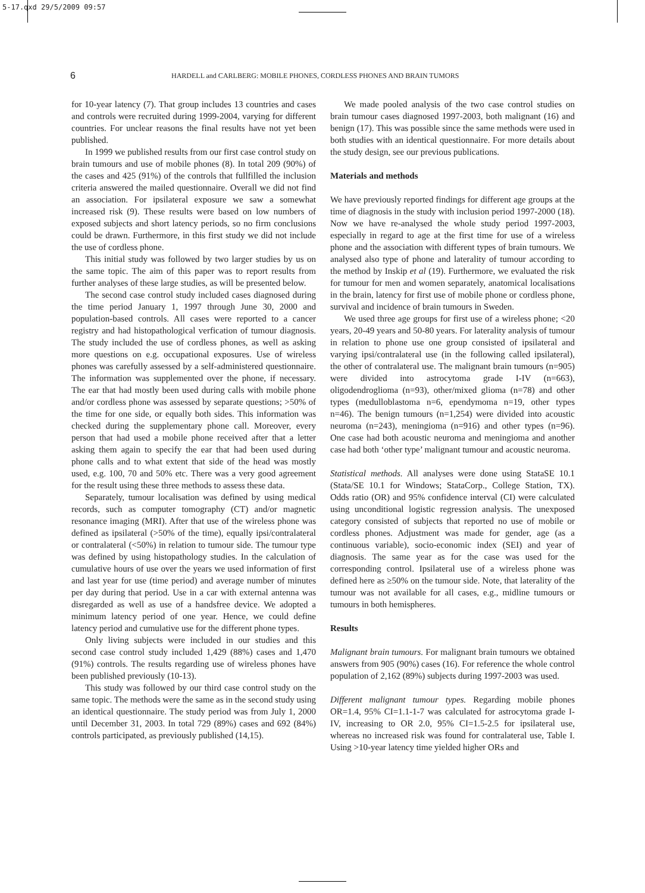5-17.qxd 29/5/2009 09:57
6 HARDELL and CARLBERG: MOBILE PHONES, CORDLESS PHONES AND BRAIN TUMORS
for 10-year latency (7). That group includes 13 countries and cases and controls were recruited during 1999-2004, varying for different countries. For unclear reasons the final results have not yet been published.
In 1999 we published results from our first case control study on brain tumours and use of mobile phones (8). In total 209 (90%) of the cases and 425 (91%) of the controls that fullfilled the inclusion criteria answered the mailed questionnaire. Overall we did not find an association. For ipsilateral exposure we saw a somewhat increased risk (9). These results were based on low numbers of exposed subjects and short latency periods, so no firm conclusions could be drawn. Furthermore, in this first study we did not include the use of cordless phone.
This initial study was followed by two larger studies by us on the same topic. The aim of this paper was to report results from further analyses of these large studies, as will be presented below.
The second case control study included cases diagnosed during the time period January 1, 1997 through June 30, 2000 and population-based controls. All cases were reported to a cancer registry and had histopathological verfication of tumour diagnosis. The study included the use of cordless phones, as well as asking more questions on e.g. occupational exposures. Use of wireless phones was carefully assessed by a self-administered questionnaire. The information was supplemented over the phone, if necessary. The ear that had mostly been used during calls with mobile phone and/or cordless phone was assessed by separate questions; >50% of the time for one side, or equally both sides. This information was checked during the supplementary phone call. Moreover, every person that had used a mobile phone received after that a letter asking them again to specify the ear that had been used during phone calls and to what extent that side of the head was mostly used, e.g. 100, 70 and 50% etc. There was a very good agreement for the result using these three methods to assess these data.
Separately, tumour localisation was defined by using medical records, such as computer tomography (CT) and/or magnetic resonance imaging (MRI). After that use of the wireless phone was defined as ipsilateral (>50% of the time), equally ipsi/contralateral or contralateral (<50%) in relation to tumour side. The tumour type was defined by using histopathology studies. In the calculation of cumulative hours of use over the years we used information of first and last year for use (time period) and average number of minutes per day during that period. Use in a car with external antenna was disregarded as well as use of a handsfree device. We adopted a minimum latency period of one year. Hence, we could define latency period and cumulative use for the different phone types.
Only living subjects were included in our studies and this second case control study included 1,429 (88%) cases and 1,470 (91%) controls. The results regarding use of wireless phones have been published previously (10-13).
This study was followed by our third case control study on the same topic. The methods were the same as in the second study using an identical questionnaire. The study period was from July 1, 2000 until December 31, 2003. In total 729 (89%) cases and 692 (84%) controls participated, as previously published (14,15).
We made pooled analysis of the two case control studies on brain tumour cases diagnosed 1997-2003, both malignant (16) and benign (17). This was possible since the same methods were used in both studies with an identical questionnaire. For more details about the study design, see our previous publications.
Materials and methods
We have previously reported findings for different age groups at the time of diagnosis in the study with inclusion period 1997-2000 (18). Now we have re-analysed the whole study period 1997-2003, especially in regard to age at the first time for use of a wireless phone and the association with different types of brain tumours. We analysed also type of phone and laterality of tumour according to the method by Inskip et al (19). Furthermore, we evaluated the risk for tumour for men and women separately, anatomical localisations in the brain, latency for first use of mobile phone or cordless phone, survival and incidence of brain tumours in Sweden.
We used three age groups for first use of a wireless phone; <20 years, 20-49 years and 50-80 years. For laterality analysis of tumour in relation to phone use one group consisted of ipsilateral and varying ipsi/contralateral use (in the following called ipsilateral), the other of contralateral use. The malignant brain tumours (n=905) were divided into astrocytoma grade I-IV (n=663), oligodendroglioma (n=93), other/mixed glioma (n=78) and other types (medulloblastoma n=6, ependymoma n=19, other types n=46). The benign tumours (n=1,254) were divided into acoustic neuroma (n=243), meningioma (n=916) and other types (n=96). One case had both acoustic neuroma and meningioma and another case had both ‘other type’ malignant tumour and acoustic neuroma.
Statistical methods. All analyses were done using StataSE 10.1 (Stata/SE 10.1 for Windows; StataCorp., College Station, TX). Odds ratio (OR) and 95% confidence interval (CI) were calculated using unconditional logistic regression analysis. The unexposed category consisted of subjects that reported no use of mobile or cordless phones. Adjustment was made for gender, age (as a continuous variable), socio-economic index (SEI) and year of diagnosis. The same year as for the case was used for the corresponding control. Ipsilateral use of a wireless phone was defined here as ≥50% on the tumour side. Note, that laterality of the tumour was not available for all cases, e.g., midline tumours or tumours in both hemispheres.
Results
Malignant brain tumours. For malignant brain tumours we obtained answers from 905 (90%) cases (16). For reference the whole control population of 2,162 (89%) subjects during 1997-2003 was used.
Different malignant tumour types. Regarding mobile phones OR=1.4, 95% CI=1.1-1-7 was calculated for astrocytoma grade I-IV, increasing to OR 2.0, 95% CI=1.5-2.5 for ipsilateral use, whereas no increased risk was found for contralateral use, Table I. Using >10-year latency time yielded higher ORs and